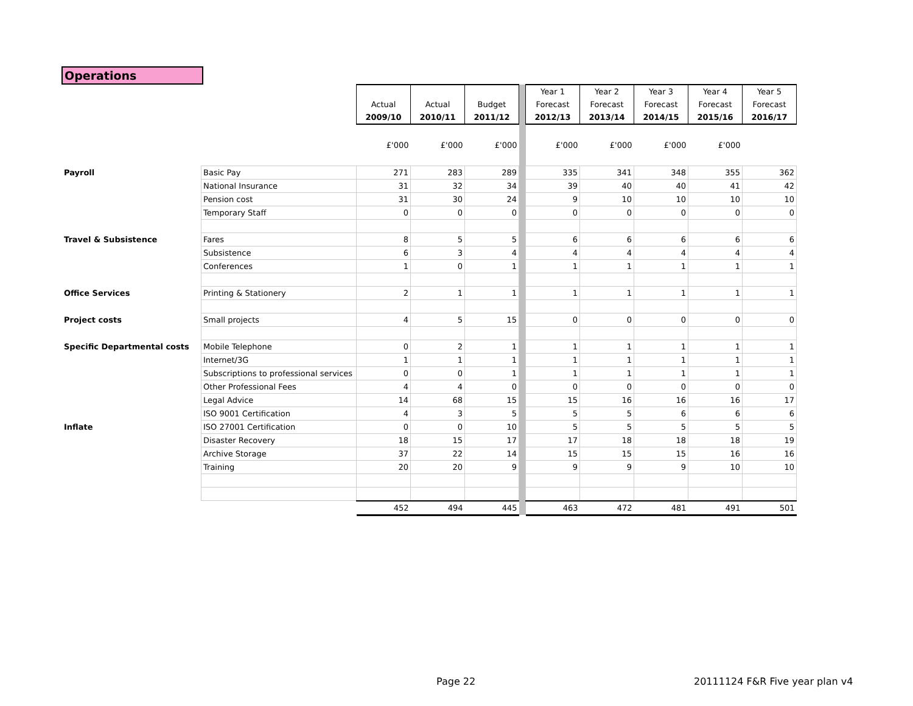Operations
| | | | | | | Year 1 | Year 2 | Year 3 | Year 4 | Year 5 |
| | | Actual | Actual | Budget | | Forecast | Forecast | Forecast | Forecast | Forecast |
| | | 2009/10 | 2010/11 | 2011/12 | | 2012/13 | 2013/14 | 2014/15 | 2015/16 | 2016/17 |
| | | £'000 | £'000 | £'000 | | £'000 | £'000 | £'000 | £'000 | |
| Payroll | Basic Pay | 271 | 283 | 289 | | 335 | 341 | 348 | 355 | 362 |
| | National Insurance | 31 | 32 | 34 | | 39 | 40 | 40 | 41 | 42 |
| | Pension cost | 31 | 30 | 24 | | 9 | 10 | 10 | 10 | 10 |
| | Temporary Staff | 0 | 0 | 0 | | 0 | 0 | 0 | 0 | 0 |
| Travel & Subsistence | Fares | 8 | 5 | 5 | | 6 | 6 | 6 | 6 | 6 |
| | Subsistence | 6 | 3 | 4 | | 4 | 4 | 4 | 4 | 4 |
| | Conferences | 1 | 0 | 1 | | 1 | 1 | 1 | 1 | 1 |
| Office Services | Printing & Stationery | 2 | 1 | 1 | | 1 | 1 | 1 | 1 | 1 |
| Project costs | Small projects | 4 | 5 | 15 | | 0 | 0 | 0 | 0 | 0 |
| Specific Departmental costs | Mobile Telephone | 0 | 2 | 1 | | 1 | 1 | 1 | 1 | 1 |
| | Internet/3G | 1 | 1 | 1 | | 1 | 1 | 1 | 1 | 1 |
| | Subscriptions to professional services | 0 | 0 | 1 | | 1 | 1 | 1 | 1 | 1 |
| | Other Professional Fees | 4 | 4 | 0 | | 0 | 0 | 0 | 0 | 0 |
| | Legal Advice | 14 | 68 | 15 | | 15 | 16 | 16 | 16 | 17 |
| | ISO 9001 Certification | 4 | 3 | 5 | | 5 | 5 | 6 | 6 | 6 |
| Inflate | ISO 27001 Certification | 0 | 0 | 10 | | 5 | 5 | 5 | 5 | 5 |
| | Disaster Recovery | 18 | 15 | 17 | | 17 | 18 | 18 | 18 | 19 |
| | Archive Storage | 37 | 22 | 14 | | 15 | 15 | 15 | 16 | 16 |
| | Training | 20 | 20 | 9 | | 9 | 9 | 9 | 10 | 10 |
| | | 452 | 494 | 445 | | 463 | 472 | 481 | 491 | 501 |
Page 22 20111124 F&R Five year plan v4